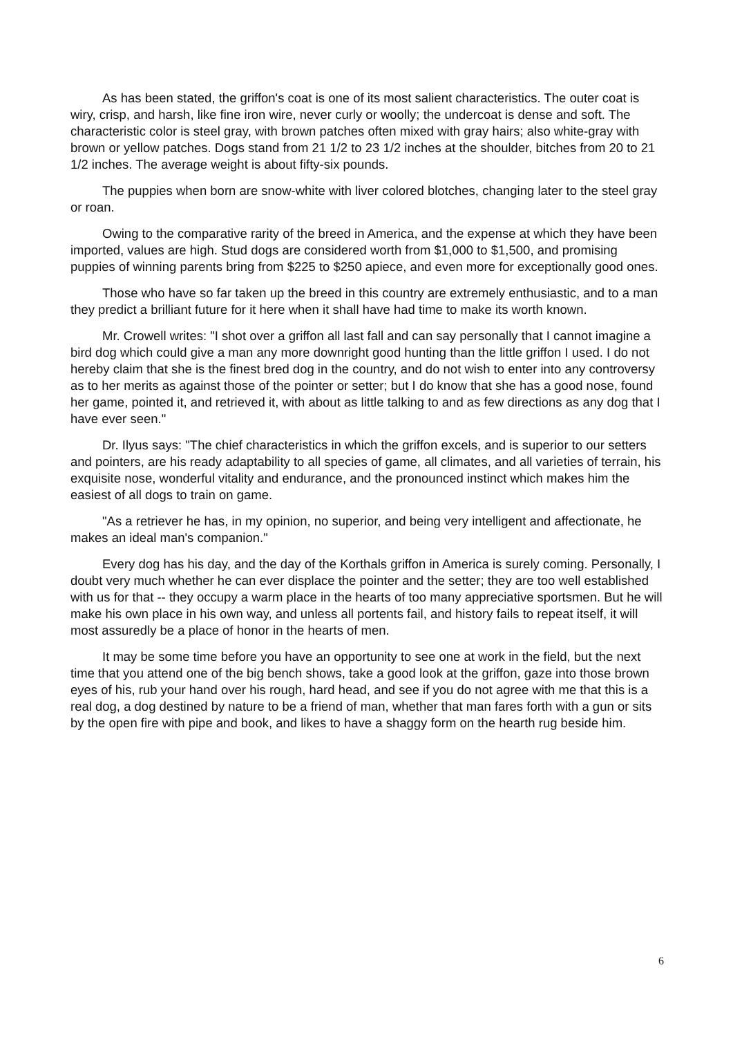As has been stated, the griffon's coat is one of its most salient characteristics. The outer coat is wiry, crisp, and harsh, like fine iron wire, never curly or woolly; the undercoat is dense and soft. The characteristic color is steel gray, with brown patches often mixed with gray hairs; also white-gray with brown or yellow patches. Dogs stand from 21 1/2 to 23 1/2 inches at the shoulder, bitches from 20 to 21 1/2 inches. The average weight is about fifty-six pounds.
The puppies when born are snow-white with liver colored blotches, changing later to the steel gray or roan.
Owing to the comparative rarity of the breed in America, and the expense at which they have been imported, values are high. Stud dogs are considered worth from $1,000 to $1,500, and promising puppies of winning parents bring from $225 to $250 apiece, and even more for exceptionally good ones.
Those who have so far taken up the breed in this country are extremely enthusiastic, and to a man they predict a brilliant future for it here when it shall have had time to make its worth known.
Mr. Crowell writes: "I shot over a griffon all last fall and can say personally that I cannot imagine a bird dog which could give a man any more downright good hunting than the little griffon I used. I do not hereby claim that she is the finest bred dog in the country, and do not wish to enter into any controversy as to her merits as against those of the pointer or setter; but I do know that she has a good nose, found her game, pointed it, and retrieved it, with about as little talking to and as few directions as any dog that I have ever seen."
Dr. Ilyus says: "The chief characteristics in which the griffon excels, and is superior to our setters and pointers, are his ready adaptability to all species of game, all climates, and all varieties of terrain, his exquisite nose, wonderful vitality and endurance, and the pronounced instinct which makes him the easiest of all dogs to train on game.
"As a retriever he has, in my opinion, no superior, and being very intelligent and affectionate, he makes an ideal man's companion."
Every dog has his day, and the day of the Korthals griffon in America is surely coming. Personally, I doubt very much whether he can ever displace the pointer and the setter; they are too well established with us for that -- they occupy a warm place in the hearts of too many appreciative sportsmen. But he will make his own place in his own way, and unless all portents fail, and history fails to repeat itself, it will most assuredly be a place of honor in the hearts of men.
It may be some time before you have an opportunity to see one at work in the field, but the next time that you attend one of the big bench shows, take a good look at the griffon, gaze into those brown eyes of his, rub your hand over his rough, hard head, and see if you do not agree with me that this is a real dog, a dog destined by nature to be a friend of man, whether that man fares forth with a gun or sits by the open fire with pipe and book, and likes to have a shaggy form on the hearth rug beside him.
6